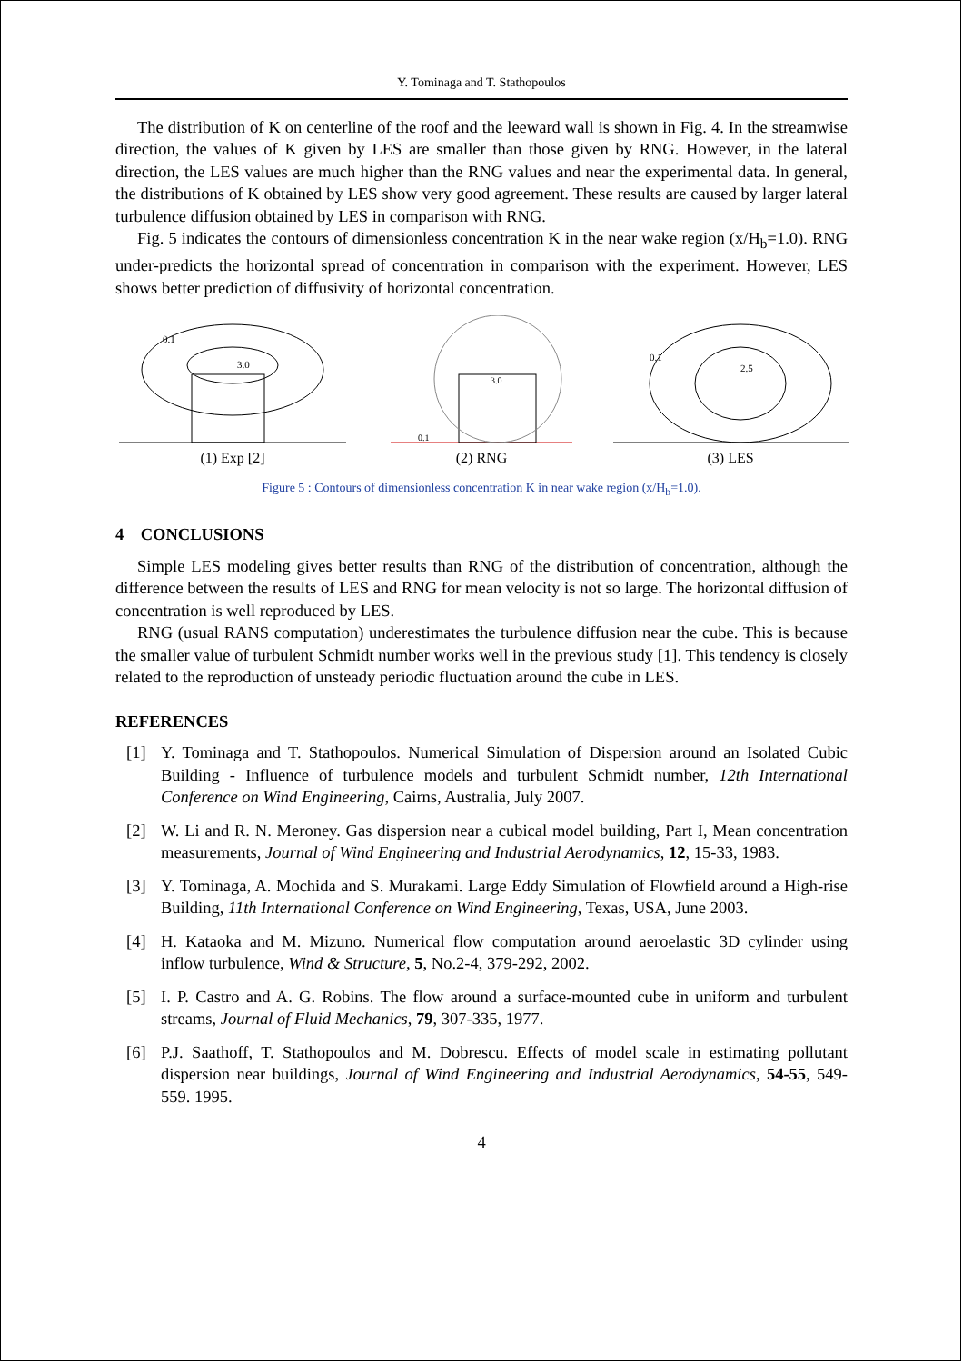Y. Tominaga and T. Stathopoulos
The distribution of K on centerline of the roof and the leeward wall is shown in Fig. 4. In the streamwise direction, the values of K given by LES are smaller than those given by RNG. However, in the lateral direction, the LES values are much higher than the RNG values and near the experimental data. In general, the distributions of K obtained by LES show very good agreement. These results are caused by larger lateral turbulence diffusion obtained by LES in comparison with RNG.
Fig. 5 indicates the contours of dimensionless concentration K in the near wake region (x/H<sub>b</sub>=1.0). RNG under-predicts the horizontal spread of concentration in comparison with the experiment. However, LES shows better prediction of diffusivity of horizontal concentration.
0.1
3.0
(1) Exp [2]
3.0
0.1
(2) RNG
0.1
2.5
(3) LES
Figure 5 : Contours of dimensionless concentration K in near wake region (x/H<sub>b</sub>=1.0).
4 CONCLUSIONS
Simple LES modeling gives better results than RNG of the distribution of concentration, although the difference between the results of LES and RNG for mean velocity is not so large. The horizontal diffusion of concentration is well reproduced by LES.
RNG (usual RANS computation) underestimates the turbulence diffusion near the cube. This is because the smaller value of turbulent Schmidt number works well in the previous study [1]. This tendency is closely related to the reproduction of unsteady periodic fluctuation around the cube in LES.
REFERENCES
[1] Y. Tominaga and T. Stathopoulos. Numerical Simulation of Dispersion around an Isolated Cubic Building - Influence of turbulence models and turbulent Schmidt number, 12th International Conference on Wind Engineering, Cairns, Australia, July 2007.
[2] W. Li and R. N. Meroney. Gas dispersion near a cubical model building, Part I, Mean concentration measurements, Journal of Wind Engineering and Industrial Aerodynamics, 12, 15-33, 1983.
[3] Y. Tominaga, A. Mochida and S. Murakami. Large Eddy Simulation of Flowfield around a High-rise Building, 11th International Conference on Wind Engineering, Texas, USA, June 2003.
[4] H. Kataoka and M. Mizuno. Numerical flow computation around aeroelastic 3D cylinder using inflow turbulence, Wind & Structure, 5, No.2-4, 379-292, 2002.
[5] I. P. Castro and A. G. Robins. The flow around a surface-mounted cube in uniform and turbulent streams, Journal of Fluid Mechanics, 79, 307-335, 1977.
[6] P.J. Saathoff, T. Stathopoulos and M. Dobrescu. Effects of model scale in estimating pollutant dispersion near buildings, Journal of Wind Engineering and Industrial Aerodynamics, 54-55, 549-559. 1995.
4